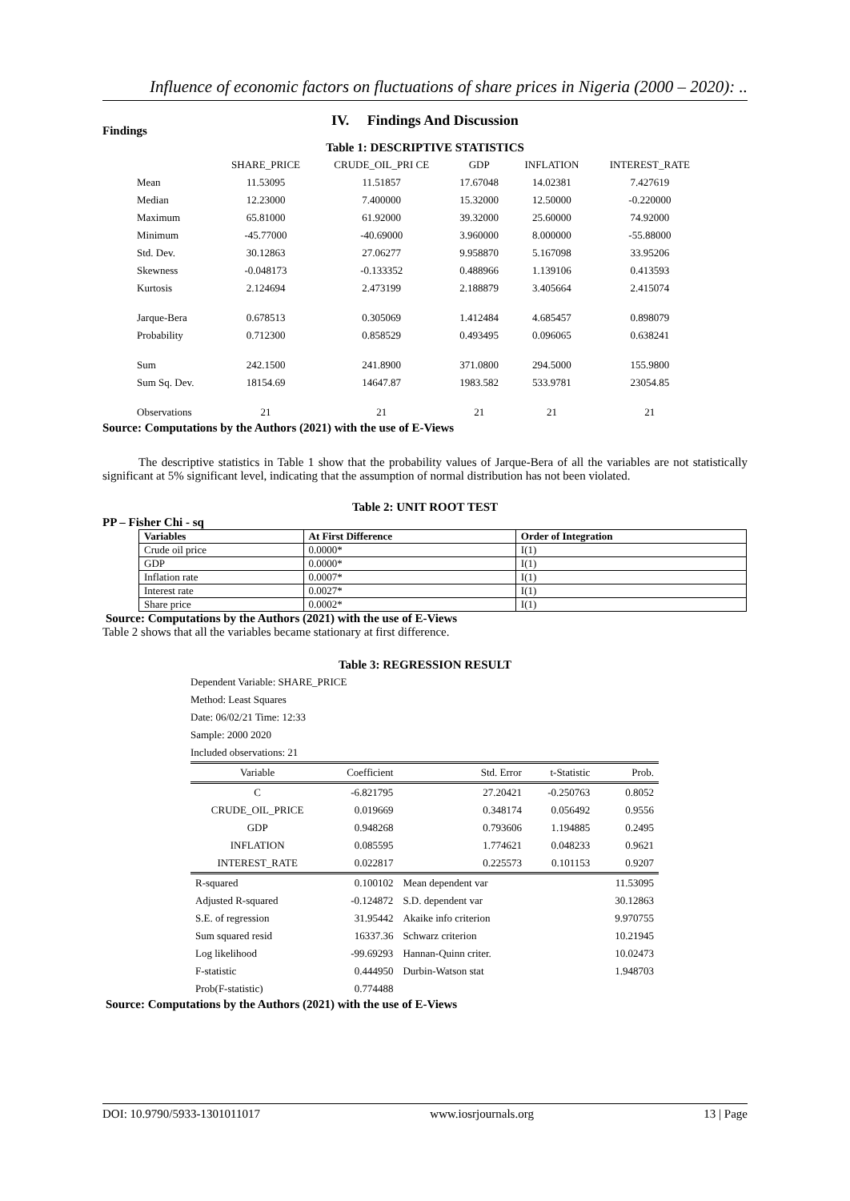Influence of economic factors on fluctuations of share prices in Nigeria (2000 – 2020): ..
IV. Findings And Discussion
Findings
Table 1: DESCRIPTIVE STATISTICS
| | SHARE_PRICE | CRUDE_OIL_PRI CE | GDP | INFLATION | INTEREST_RATE |
| --- | --- | --- | --- | --- | --- |
| Mean | 11.53095 | 11.51857 | 17.67048 | 14.02381 | 7.427619 |
| Median | 12.23000 | 7.400000 | 15.32000 | 12.50000 | -0.220000 |
| Maximum | 65.81000 | 61.92000 | 39.32000 | 25.60000 | 74.92000 |
| Minimum | -45.77000 | -40.69000 | 3.960000 | 8.000000 | -55.88000 |
| Std. Dev. | 30.12863 | 27.06277 | 9.958870 | 5.167098 | 33.95206 |
| Skewness | -0.048173 | -0.133352 | 0.488966 | 1.139106 | 0.413593 |
| Kurtosis | 2.124694 | 2.473199 | 2.188879 | 3.405664 | 2.415074 |
| Jarque-Bera | 0.678513 | 0.305069 | 1.412484 | 4.685457 | 0.898079 |
| Probability | 0.712300 | 0.858529 | 0.493495 | 0.096065 | 0.638241 |
| Sum | 242.1500 | 241.8900 | 371.0800 | 294.5000 | 155.9800 |
| Sum Sq. Dev. | 18154.69 | 14647.87 | 1983.582 | 533.9781 | 23054.85 |
| Observations | 21 | 21 | 21 | 21 | 21 |
Source: Computations by the Authors (2021) with the use of E-Views
The descriptive statistics in Table 1 show that the probability values of Jarque-Bera of all the variables are not statistically significant at 5% significant level, indicating that the assumption of normal distribution has not been violated.
Table 2: UNIT ROOT TEST
PP – Fisher Chi - sq
| Variables | At First Difference | Order of Integration |
| --- | --- | --- |
| Crude oil price | 0.0000* | I(1) |
| GDP | 0.0000* | I(1) |
| Inflation rate | 0.0007* | I(1) |
| Interest rate | 0.0027* | I(1) |
| Share price | 0.0002* | I(1) |
Source: Computations by the Authors (2021) with the use of E-Views
Table 2 shows that all the variables became stationary at first difference.
Table 3: REGRESSION RESULT
Dependent Variable: SHARE_PRICE
Method: Least Squares
Date: 06/02/21 Time: 12:33
Sample: 2000 2020
Included observations: 21
| Variable | Coefficient | Std. Error | t-Statistic | Prob. |
| --- | --- | --- | --- | --- |
| C | -6.821795 | 27.20421 | -0.250763 | 0.8052 |
| CRUDE_OIL_PRICE | 0.019669 | 0.348174 | 0.056492 | 0.9556 |
| GDP | 0.948268 | 0.793606 | 1.194885 | 0.2495 |
| INFLATION | 0.085595 | 1.774621 | 0.048233 | 0.9621 |
| INTEREST_RATE | 0.022817 | 0.225573 | 0.101153 | 0.9207 |
| R-squared | 0.100102 | Mean dependent var | | 11.53095 |
| Adjusted R-squared | -0.124872 | S.D. dependent var | | 30.12863 |
| S.E. of regression | 31.95442 | Akaike info criterion | | 9.970755 |
| Sum squared resid | 16337.36 | Schwarz criterion | | 10.21945 |
| Log likelihood | -99.69293 | Hannan-Quinn criter. | | 10.02473 |
| F-statistic | 0.444950 | Durbin-Watson stat | | 1.948703 |
| Prob(F-statistic) | 0.774488 | | | |
Source: Computations by the Authors (2021) with the use of E-Views
DOI: 10.9790/5933-1301011017 www.iosrjournals.org 13 | Page